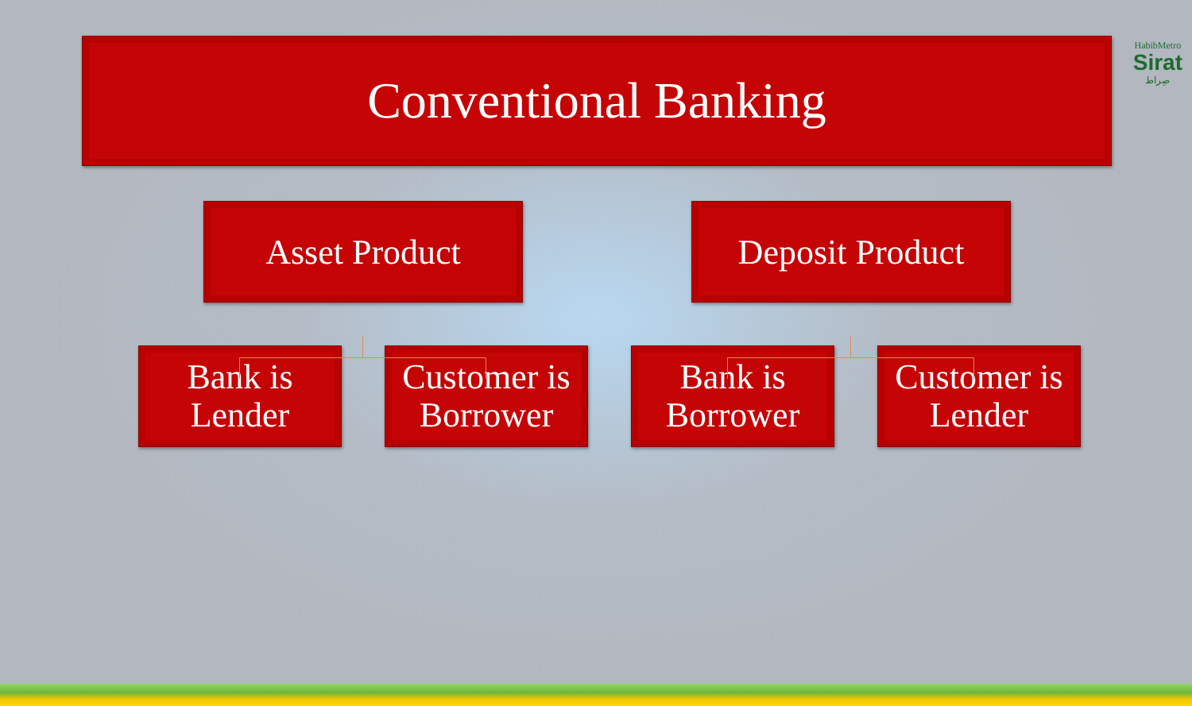HabibMetro
Sirat
صِراط
Conventional Banking
Asset Product Deposit Product
Bank is
Lender
Customer is
Borrower
Bank is
Borrower
Customer is
Lender